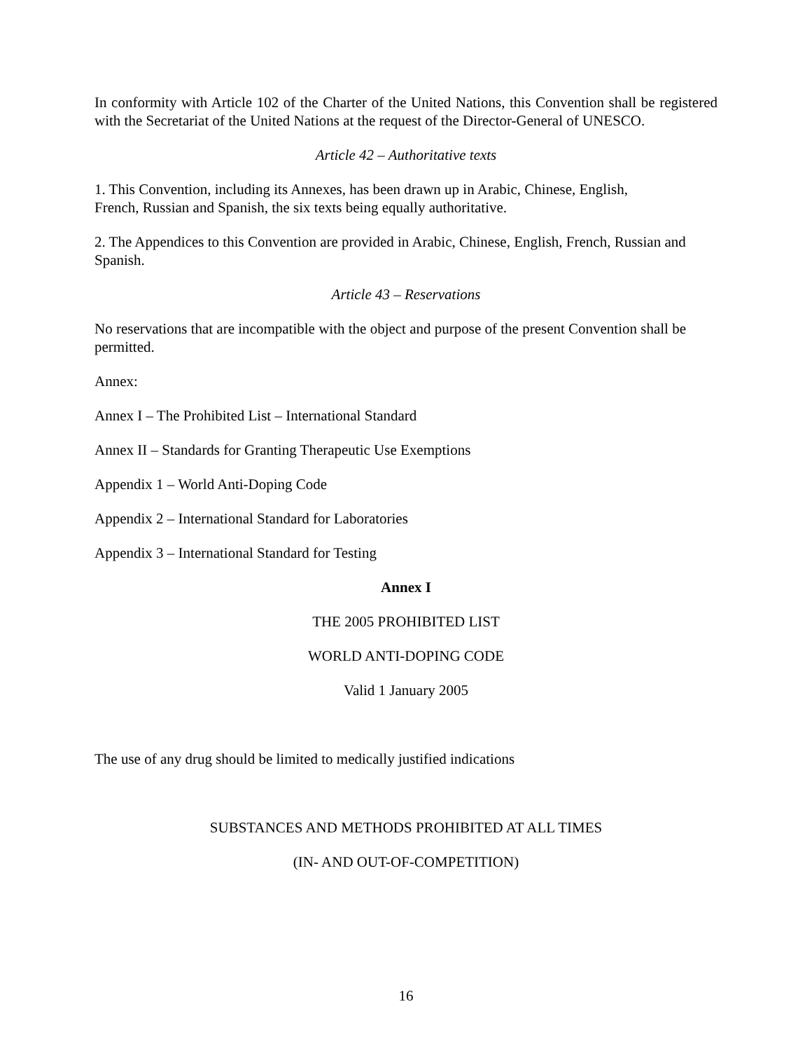In conformity with Article 102 of the Charter of the United Nations, this Convention shall be registered with the Secretariat of the United Nations at the request of the Director-General of UNESCO.
Article 42 – Authoritative texts
1. This Convention, including its Annexes, has been drawn up in Arabic, Chinese, English,
French, Russian and Spanish, the six texts being equally authoritative.
2. The Appendices to this Convention are provided in Arabic, Chinese, English, French, Russian and Spanish.
Article 43 – Reservations
No reservations that are incompatible with the object and purpose of the present Convention shall be permitted.
Annex:
Annex I – The Prohibited List – International Standard
Annex II – Standards for Granting Therapeutic Use Exemptions
Appendix 1 – World Anti-Doping Code
Appendix 2 – International Standard for Laboratories
Appendix 3 – International Standard for Testing
Annex I
THE 2005 PROHIBITED LIST
WORLD ANTI-DOPING CODE
Valid 1 January 2005
The use of any drug should be limited to medically justified indications
SUBSTANCES AND METHODS PROHIBITED AT ALL TIMES
(IN- AND OUT-OF-COMPETITION)
16